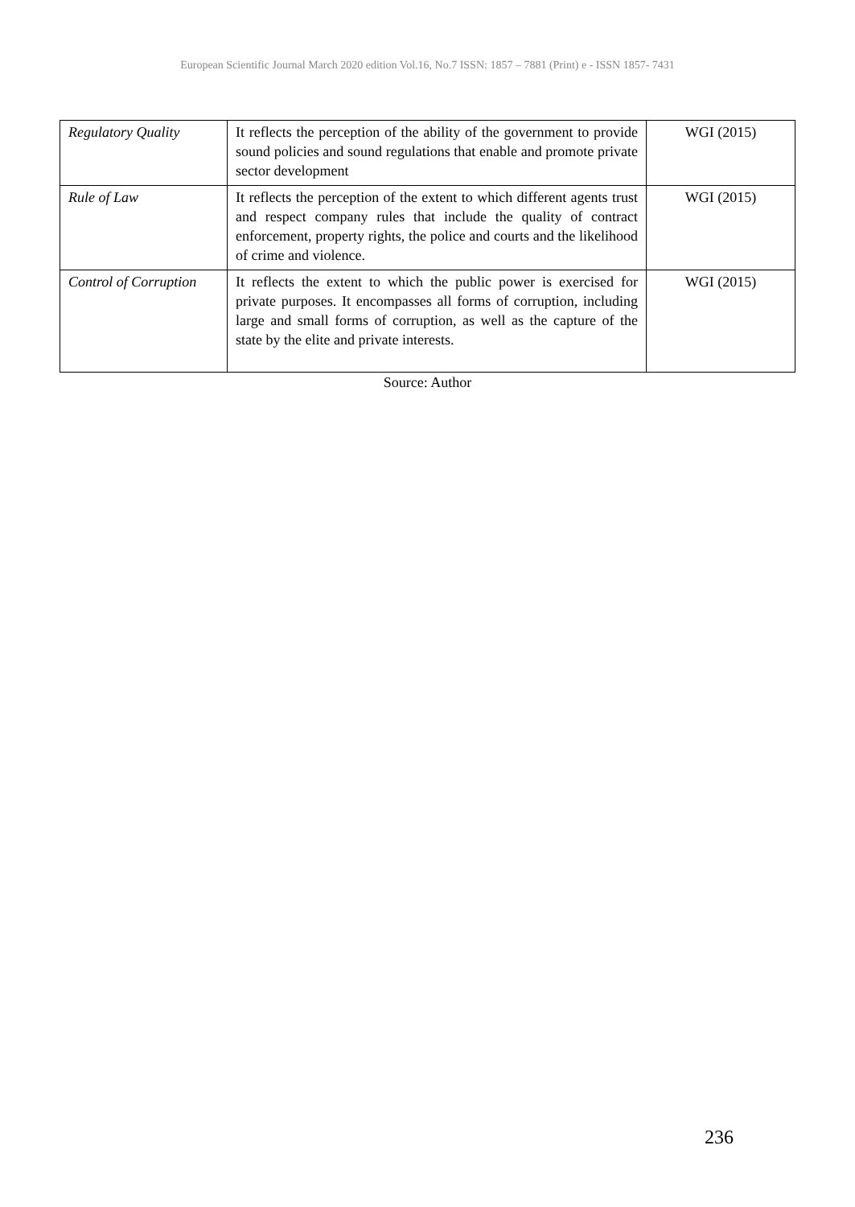European Scientific Journal March 2020 edition Vol.16, No.7 ISSN: 1857 – 7881 (Print) e - ISSN 1857- 7431
| Regulatory Quality | It reflects the perception of the ability of the government to provide sound policies and sound regulations that enable and promote private sector development | WGI (2015) |
| Rule of Law | It reflects the perception of the extent to which different agents trust and respect company rules that include the quality of contract enforcement, property rights, the police and courts and the likelihood of crime and violence. | WGI (2015) |
| Control of Corruption | It reflects the extent to which the public power is exercised for private purposes. It encompasses all forms of corruption, including large and small forms of corruption, as well as the capture of the state by the elite and private interests. | WGI (2015) |
Source: Author
236